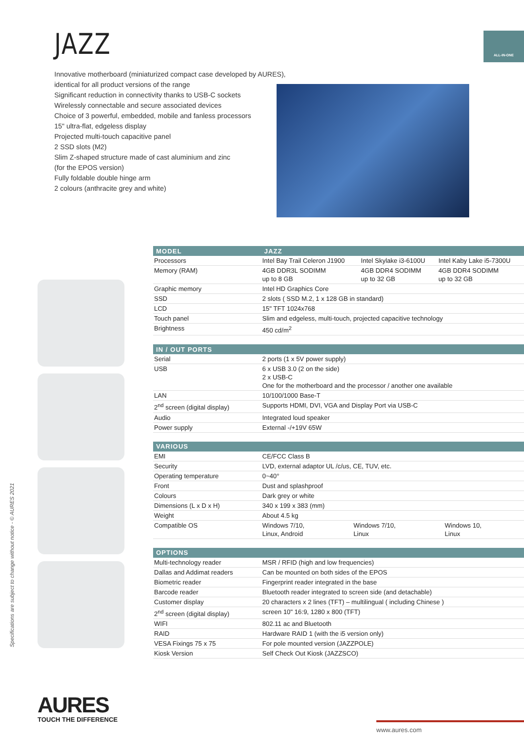JAZZ ALL-IN-ONE
Innovative motherboard (miniaturized compact case developed by AURES),
identical for all product versions of the range
Significant reduction in connectivity thanks to USB-C sockets
Wirelessly connectable and secure associated devices
Choice of 3 powerful, embedded, mobile and fanless processors
15" ultra-flat, edgeless display
Projected multi-touch capacitive panel
2 SSD slots (M2)
Slim Z-shaped structure made of cast aluminium and zinc
(for the EPOS version)
Fully foldable double hinge arm
2 colours (anthracite grey and white)
Specifications are subject to change without notice - © AURES 2021
| MODEL | JAZZ | | |
| --- | --- | --- | --- |
| Processors | Intel Bay Trail Celeron J1900 | Intel Skylake i3-6100U | Intel Kaby Lake i5-7300U |
| Memory (RAM) | 4GB DDR3L SODIMM up to 8 GB | 4GB DDR4 SODIMM up to 32 GB | 4GB DDR4 SODIMM up to 32 GB |
| Graphic memory | Intel HD Graphics Core | | |
| SSD | 2 slots ( SSD M.2, 1 x 128 GB in standard) | | |
| LCD | 15" TFT 1024x768 | | |
| Touch panel | Slim and edgeless, multi-touch, projected capacitive technology | | |
| Brightness | 450 cd/m<sup>2</sup> | | |
| IN / OUT PORTS | |
| --- | --- |
| Serial | 2 ports (1 x 5V power supply) |
| USB | 6 x USB 3.0 (2 on the side) 2 x USB-C One for the motherboard and the processor / another one available |
| LAN | 10/100/1000 Base-T |
| 2<sup>nd</sup> screen (digital display) | Supports HDMI, DVI, VGA and Display Port via USB-C |
| Audio | Integrated loud speaker |
| Power supply | External -/+19V 65W |
| VARIOUS | | | |
| --- | --- | --- | --- |
| EMI | CE/FCC Class B | | |
| Security | LVD, external adaptor UL /c/us, CE, TUV, etc. | | |
| Operating temperature | 0~40° | | |
| Front | Dust and splashproof | | |
| Colours | Dark grey or white | | |
| Dimensions (L x D x H) | 340 x 199 x 383 (mm) | | |
| Weight | About 4.5 kg | | |
| Compatible OS | Windows 7/10, Linux, Android | Windows 7/10, Linux | Windows 10, Linux |
| OPTIONS | |
| --- | --- |
| Multi-technology reader | MSR / RFID (high and low frequencies) |
| Dallas and Addimat readers | Can be mounted on both sides of the EPOS |
| Biometric reader | Fingerprint reader integrated in the base |
| Barcode reader | Bluetooth reader integrated to screen side (and detachable) |
| Customer display | 20 characters x 2 lines (TFT) – multilingual ( including Chinese ) |
| 2<sup>nd</sup> screen (digital display) | screen 10" 16:9, 1280 x 800 (TFT) |
| WIFI | 802.11 ac and Bluetooth |
| RAID | Hardware RAID 1 (with the i5 version only) |
| VESA Fixings 75 x 75 | For pole mounted version (JAZZPOLE) |
| Kiosk Version | Self Check Out Kiosk (JAZZSCO) |
AURES
TOUCH THE DIFFERENCE
www.aures.com